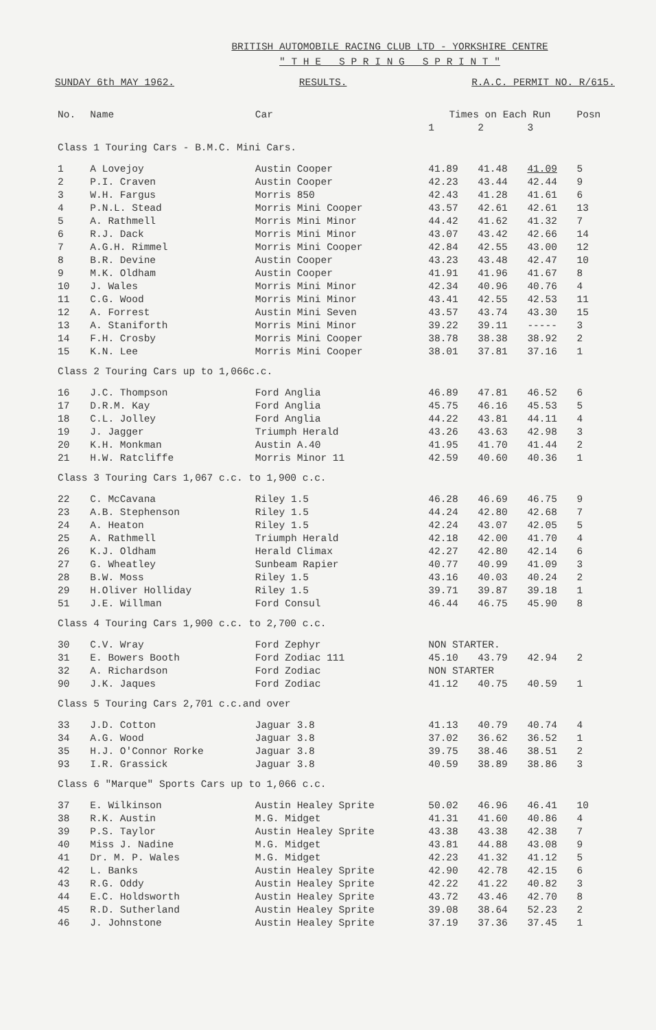BRITISH AUTOMOBILE RACING CLUB LTD - YORKSHIRE CENTRE
" T H E S P R I N G S P R I N T "
SUNDAY 6th MAY 1962. RESULTS. R.A.C. PERMIT NO. R/615.
| No. | Name | Car | Times on Each Run | | | Posn |
| --- | --- | --- | --- | --- | --- | --- |
| | | | 1 | 2 | 3 | |
| Class 1 Touring Cars - B.M.C. Mini Cars. | | | | | | |
| 1 | A Lovejoy | Austin Cooper | 41.89 | 41.48 | 41.09 | 5 |
| 2 | P.I. Craven | Austin Cooper | 42.23 | 43.44 | 42.44 | 9 |
| 3 | W.H. Fargus | Morris 850 | 42.43 | 41.28 | 41.61 | 6 |
| 4 | P.N.L. Stead | Morris Mini Cooper | 43.57 | 42.61 | 42.61 | 13 |
| 5 | A. Rathmell | Morris Mini Minor | 44.42 | 41.62 | 41.32 | 7 |
| 6 | R.J. Dack | Morris Mini Minor | 43.07 | 43.42 | 42.66 | 14 |
| 7 | A.G.H. Rimmel | Morris Mini Cooper | 42.84 | 42.55 | 43.00 | 12 |
| 8 | B.R. Devine | Austin Cooper | 43.23 | 43.48 | 42.47 | 10 |
| 9 | M.K. Oldham | Austin Cooper | 41.91 | 41.96 | 41.67 | 8 |
| 10 | J. Wales | Morris Mini Minor | 42.34 | 40.96 | 40.76 | 4 |
| 11 | C.G. Wood | Morris Mini Minor | 43.41 | 42.55 | 42.53 | 11 |
| 12 | A. Forrest | Austin Mini Seven | 43.57 | 43.74 | 43.30 | 15 |
| 13 | A. Staniforth | Morris Mini Minor | 39.22 | 39.11 | ----- | 3 |
| 14 | F.H. Crosby | Morris Mini Cooper | 38.78 | 38.38 | 38.92 | 2 |
| 15 | K.N. Lee | Morris Mini Cooper | 38.01 | 37.81 | 37.16 | 1 |
| Class 2 Touring Cars up to 1,066c.c. | | | | | | |
| 16 | J.C. Thompson | Ford Anglia | 46.89 | 47.81 | 46.52 | 6 |
| 17 | D.R.M. Kay | Ford Anglia | 45.75 | 46.16 | 45.53 | 5 |
| 18 | C.L. Jolley | Ford Anglia | 44.22 | 43.81 | 44.11 | 4 |
| 19 | J. Jagger | Triumph Herald | 43.26 | 43.63 | 42.98 | 3 |
| 20 | K.H. Monkman | Austin A.40 | 41.95 | 41.70 | 41.44 | 2 |
| 21 | H.W. Ratcliffe | Morris Minor 11 | 42.59 | 40.60 | 40.36 | 1 |
| Class 3 Touring Cars 1,067 c.c. to 1,900 c.c. | | | | | | |
| 22 | C. McCavana | Riley 1.5 | 46.28 | 46.69 | 46.75 | 9 |
| 23 | A.B. Stephenson | Riley 1.5 | 44.24 | 42.80 | 42.68 | 7 |
| 24 | A. Heaton | Riley 1.5 | 42.24 | 43.07 | 42.05 | 5 |
| 25 | A. Rathmell | Triumph Herald | 42.18 | 42.00 | 41.70 | 4 |
| 26 | K.J. Oldham | Herald Climax | 42.27 | 42.80 | 42.14 | 6 |
| 27 | G. Wheatley | Sunbeam Rapier | 40.77 | 40.99 | 41.09 | 3 |
| 28 | B.W. Moss | Riley 1.5 | 43.16 | 40.03 | 40.24 | 2 |
| 29 | H.Oliver Holliday | Riley 1.5 | 39.71 | 39.87 | 39.18 | 1 |
| 51 | J.E. Willman | Ford Consul | 46.44 | 46.75 | 45.90 | 8 |
| Class 4 Touring Cars 1,900 c.c. to 2,700 c.c. | | | | | | |
| 30 | C.V. Wray | Ford Zephyr | NON STARTER. | | | |
| 31 | E. Bowers Booth | Ford Zodiac 111 | 45.10 | 43.79 | 42.94 | 2 |
| 32 | A. Richardson | Ford Zodiac | NON STARTER | | | |
| 90 | J.K. Jaques | Ford Zodiac | 41.12 | 40.75 | 40.59 | 1 |
| Class 5 Touring Cars 2,701 c.c.and over | | | | | | |
| 33 | J.D. Cotton | Jaguar 3.8 | 41.13 | 40.79 | 40.74 | 4 |
| 34 | A.G. Wood | Jaguar 3.8 | 37.02 | 36.62 | 36.52 | 1 |
| 35 | H.J. O'Connor Rorke | Jaguar 3.8 | 39.75 | 38.46 | 38.51 | 2 |
| 93 | I.R. Grassick | Jaguar 3.8 | 40.59 | 38.89 | 38.86 | 3 |
| Class 6 "Marque" Sports Cars up to 1,066 c.c. | | | | | | |
| 37 | E. Wilkinson | Austin Healey Sprite | 50.02 | 46.96 | 46.41 | 10 |
| 38 | R.K. Austin | M.G. Midget | 41.31 | 41.60 | 40.86 | 4 |
| 39 | P.S. Taylor | Austin Healey Sprite | 43.38 | 43.38 | 42.38 | 7 |
| 40 | Miss J. Nadine | M.G. Midget | 43.81 | 44.88 | 43.08 | 9 |
| 41 | Dr. M. P. Wales | M.G. Midget | 42.23 | 41.32 | 41.12 | 5 |
| 42 | L. Banks | Austin Healey Sprite | 42.90 | 42.78 | 42.15 | 6 |
| 43 | R.G. Oddy | Austin Healey Sprite | 42.22 | 41.22 | 40.82 | 3 |
| 44 | E.C. Holdsworth | Austin Healey Sprite | 43.72 | 43.46 | 42.70 | 8 |
| 45 | R.D. Sutherland | Austin Healey Sprite | 39.08 | 38.64 | 52.23 | 2 |
| 46 | J. Johnstone | Austin Healey Sprite | 37.19 | 37.36 | 37.45 | 1 |